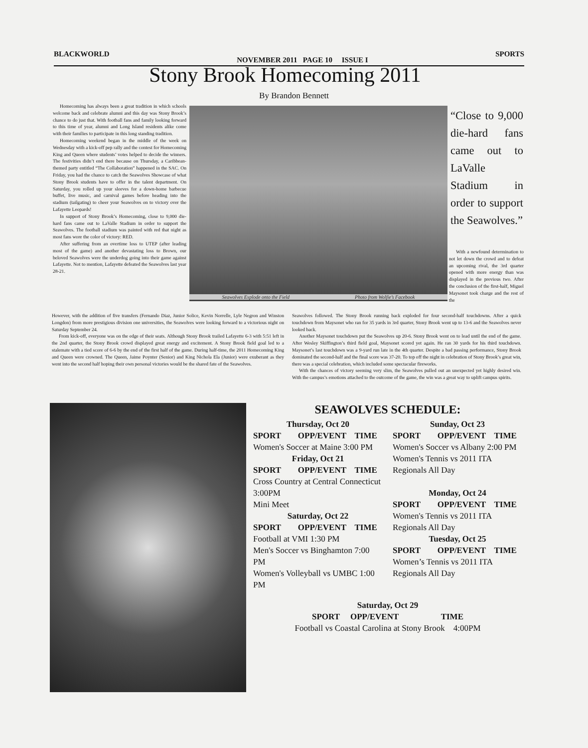BLACKWORLD NOVEMBER 2011 PAGE 10 ISSUE I SPORTS
Stony Brook Homecoming 2011
By Brandon Bennett
Homecoming has always been a great tradition in which schools welcome back and celebrate alumni and this day was Stony Brook’s chance to do just that. With football fans and family looking forward to this time of year, alumni and Long Island residents alike come with their families to participate in this long standing tradition.
Homecoming weekend began in the middle of the week on Wednesday with a kick-off pep rally and the contest for Homecoming King and Queen where students’ votes helped to decide the winners. The festivities didn’t end there because on Thursday, a Caribbean-themed party entitled “The Collaboration” happened in the SAC. On Friday, you had the chance to catch the Seawolves Showcase of what Stony Brook students have to offer in the talent department. On Saturday, you rolled up your sleeves for a down-home barbecue buffet, live music, and carnival games before heading into the stadium (tailgating) to cheer your Seawolves on to victory over the Lafayette Leopards!
In support of Stony Brook’s Homecoming, close to 9,000 die-hard fans came out to LaValle Stadium in order to support the Seawolves. The football stadium was painted with red that night as most fans wore the color of victory: RED.
After suffering from an overtime loss to UTEP (after leading most of the game) and another devastating loss to Brown, our beloved Seawolves were the underdog going into their game against Lafayette. Not to mention, Lafayette defeated the Seawolves last year 28-21.
Seawolves Explode onto the Field Photo from Wolfie’s Facebook
“Close to 9,000 die-hard fans came out to LaValle Stadium in order to support the Seawolves.”
With a newfound determination to not let down the crowd and to defeat an upcoming rival, the 3rd quarter opened with more energy than was displayed in the previous two. After the conclusion of the first-half, Miguel Maysonet took charge and the rest of the
However, with the addition of five transfers (Fernando Diaz, Junior Solice, Kevin Norrelle, Lyle Negron and Winston Longdon) from more prestigious division one universities, the Seawolves were looking forward to a victorious night on Saturday September 24.
From kick-off, everyone was on the edge of their seats. Although Stony Brook trailed Lafayette 6-3 with 5:51 left in the 2nd quarter, the Stony Brook crowd displayed great energy and excitement. A Stony Brook field goal led to a stalemate with a tied score of 6-6 by the end of the first half of the game. During half-time, the 2011 Homecoming King and Queen were crowned. The Queen, Jaime Poynter (Senior) and King Nichola Ela (Junior) were exuberant as they went into the second half hoping their own personal victories would be the shared fate of the Seawolves.
Seawolves followed. The Stony Brook running back exploded for four second-half touchdowns. After a quick touchdown from Maysonet who ran for 35 yards in 3rd quarter, Stony Brook went up to 13-6 and the Seawolves never looked back.
Another Maysonet touchdown put the Seawolves up 20-6. Stony Brook went on to lead until the end of the game. After Wesley Skiffington’s third field goal, Maysonet scored yet again. He ran 30 yards for his third touchdown. Maysonet’s last touchdown was a 9-yard run late in the 4th quarter. Despite a bad passing performance, Stony Brook dominated the second-half and the final score was 37-20. To top off the night in celebration of Stony Brook’s great win, there was a special celebration, which included some spectacular fireworks.
With the chances of victory seeming very slim, the Seawolves pulled out an unexpected yet highly desired win. With the campus’s emotions attached to the outcome of the game, the win was a great way to uplift campus spirits.
SEAWOLVES SCHEDULE:
Thursday, Oct 20
SPORT OPP/EVENT TIME Women's Soccer at Maine 3:00 PM
Friday, Oct 21
SPORT OPP/EVENT TIME
Cross Country at Central Connecticut 3:00PM
Mini Meet
Saturday, Oct 22
SPORT OPP/EVENT TIME Football at VMI 1:30 PM
Men's Soccer vs Binghamton 7:00 PM
Women's Volleyball vs UMBC 1:00 PM
Sunday, Oct 23
SPORT OPP/EVENT TIME
Women's Soccer vs Albany 2:00 PM
Women's Tennis vs 2011 ITA Regionals All Day
Monday, Oct 24
SPORT OPP/EVENT TIME
Women's Tennis vs 2011 ITA Regionals All Day
Tuesday, Oct 25
SPORT OPP/EVENT TIME
Women’s Tennis vs 2011 ITA Regionals All Day
Saturday, Oct 29
SPORT OPP/EVENT TIME
Football vs Coastal Carolina at Stony Brook 4:00PM